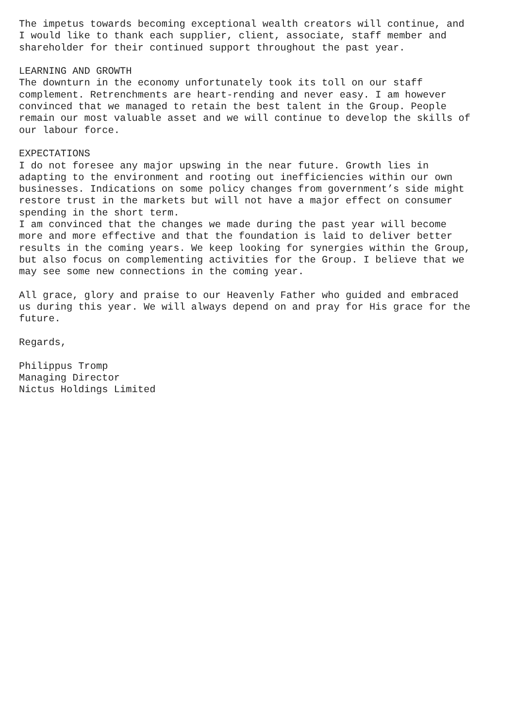The impetus towards becoming exceptional wealth creators will continue, and I would like to thank each supplier, client, associate, staff member and shareholder for their continued support throughout the past year. LEARNING AND GROWTH The downturn in the economy unfortunately took its toll on our staff complement. Retrenchments are heart-rending and never easy. I am however convinced that we managed to retain the best talent in the Group. People remain our most valuable asset and we will continue to develop the skills of our labour force. EXPECTATIONS I do not foresee any major upswing in the near future. Growth lies in adapting to the environment and rooting out inefficiencies within our own businesses. Indications on some policy changes from government’s side might restore trust in the markets but will not have a major effect on consumer spending in the short term. I am convinced that the changes we made during the past year will become more and more effective and that the foundation is laid to deliver better results in the coming years. We keep looking for synergies within the Group, but also focus on complementing activities for the Group. I believe that we may see some new connections in the coming year. All grace, glory and praise to our Heavenly Father who guided and embraced us during this year. We will always depend on and pray for His grace for the future. Regards, Philippus Tromp Managing Director Nictus Holdings Limited